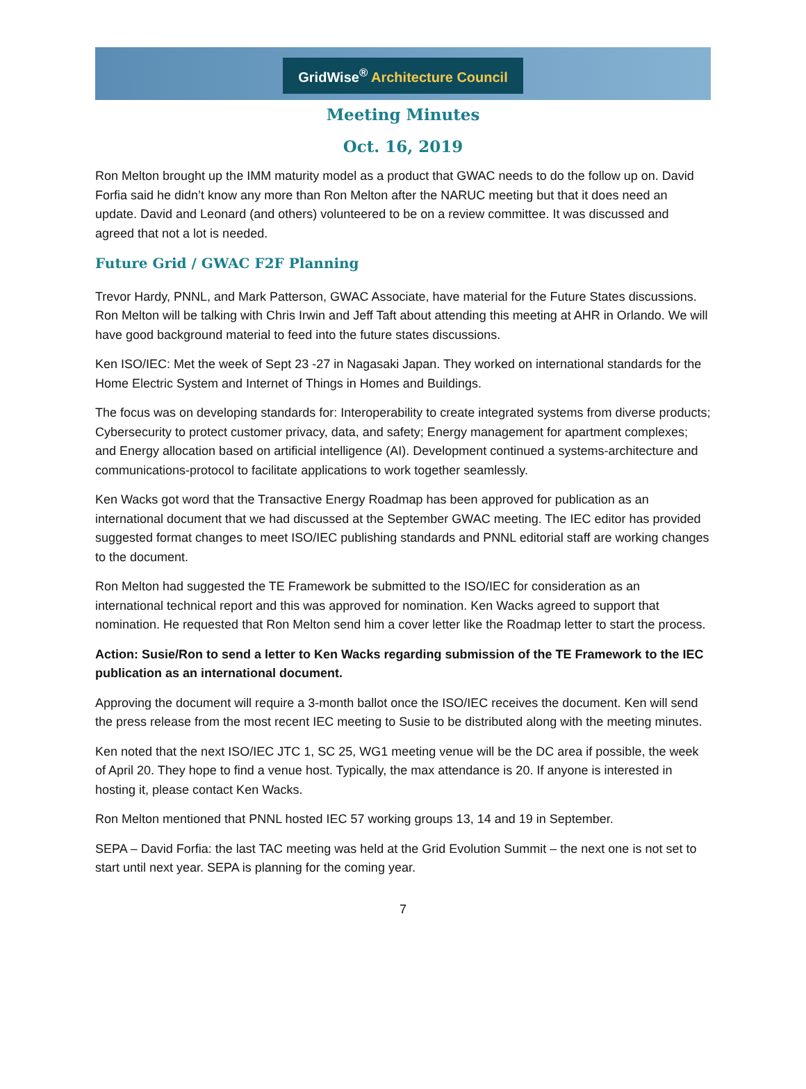GridWise<sup>®</sup> Architecture Council
Meeting Minutes
Oct. 16, 2019
Ron Melton brought up the IMM maturity model as a product that GWAC needs to do the follow up on. David Forfia said he didn’t know any more than Ron Melton after the NARUC meeting but that it does need an update. David and Leonard (and others) volunteered to be on a review committee. It was discussed and agreed that not a lot is needed.
Future Grid / GWAC F2F Planning
Trevor Hardy, PNNL, and Mark Patterson, GWAC Associate, have material for the Future States discussions. Ron Melton will be talking with Chris Irwin and Jeff Taft about attending this meeting at AHR in Orlando. We will have good background material to feed into the future states discussions.
Ken ISO/IEC: Met the week of Sept 23 -27 in Nagasaki Japan. They worked on international standards for the Home Electric System and Internet of Things in Homes and Buildings.
The focus was on developing standards for: Interoperability to create integrated systems from diverse products; Cybersecurity to protect customer privacy, data, and safety; Energy management for apartment complexes; and Energy allocation based on artificial intelligence (AI). Development continued a systems-architecture and communications-protocol to facilitate applications to work together seamlessly.
Ken Wacks got word that the Transactive Energy Roadmap has been approved for publication as an international document that we had discussed at the September GWAC meeting. The IEC editor has provided suggested format changes to meet ISO/IEC publishing standards and PNNL editorial staff are working changes to the document.
Ron Melton had suggested the TE Framework be submitted to the ISO/IEC for consideration as an international technical report and this was approved for nomination. Ken Wacks agreed to support that nomination. He requested that Ron Melton send him a cover letter like the Roadmap letter to start the process.
Action: Susie/Ron to send a letter to Ken Wacks regarding submission of the TE Framework to the IEC publication as an international document.
Approving the document will require a 3-month ballot once the ISO/IEC receives the document. Ken will send the press release from the most recent IEC meeting to Susie to be distributed along with the meeting minutes.
Ken noted that the next ISO/IEC JTC 1, SC 25, WG1 meeting venue will be the DC area if possible, the week of April 20. They hope to find a venue host. Typically, the max attendance is 20. If anyone is interested in hosting it, please contact Ken Wacks.
Ron Melton mentioned that PNNL hosted IEC 57 working groups 13, 14 and 19 in September.
SEPA – David Forfia: the last TAC meeting was held at the Grid Evolution Summit – the next one is not set to start until next year. SEPA is planning for the coming year.
7